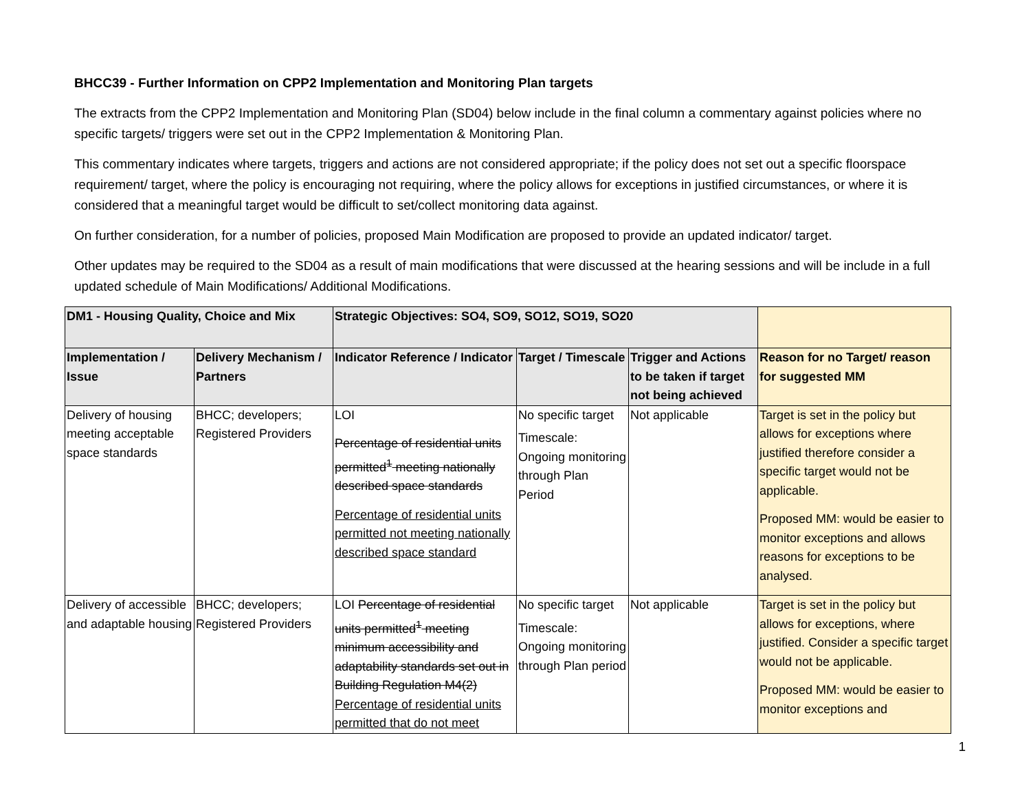BHCC39 - Further Information on CPP2 Implementation and Monitoring Plan targets
The extracts from the CPP2 Implementation and Monitoring Plan (SD04) below include in the final column a commentary against policies where no specific targets/ triggers were set out in the CPP2 Implementation & Monitoring Plan.
This commentary indicates where targets, triggers and actions are not considered appropriate; if the policy does not set out a specific floorspace requirement/ target, where the policy is encouraging not requiring, where the policy allows for exceptions in justified circumstances, or where it is considered that a meaningful target would be difficult to set/collect monitoring data against.
On further consideration, for a number of policies, proposed Main Modification are proposed to provide an updated indicator/ target.
Other updates may be required to the SD04 as a result of main modifications that were discussed at the hearing sessions and will be include in a full updated schedule of Main Modifications/ Additional Modifications.
| DM1 - Housing Quality, Choice and Mix | | Strategic Objectives: SO4, SO9, SO12, SO19, SO20 | | | |
| --- | --- | --- | --- | --- | --- |
| Implementation / Issue | Delivery Mechanism / Partners | Indicator Reference / Indicator | Target / Timescale | Trigger and Actions to be taken if target not being achieved | Reason for no Target/ reason for suggested MM |
| Delivery of housing meeting acceptable space standards | BHCC; developers; Registered Providers | LOI Percentage of residential units permitted<sup>1</sup> meeting nationally described space standards Percentage of residential units permitted not meeting nationally described space standard | No specific target Timescale: Ongoing monitoring through Plan Period | Not applicable | Target is set in the policy but allows for exceptions where justified therefore consider a specific target would not be applicable. Proposed MM: would be easier to monitor exceptions and allows reasons for exceptions to be analysed. |
| Delivery of accessible and adaptable housing | BHCC; developers; Registered Providers | LOI Percentage of residential units permitted<sup>1</sup> meeting minimum accessibility and adaptability standards set out in Building Regulation M4(2) Percentage of residential units permitted that do not meet | No specific target Timescale: Ongoing monitoring through Plan period | Not applicable | Target is set in the policy but allows for exceptions, where justified. Consider a specific target would not be applicable. Proposed MM: would be easier to monitor exceptions and |
1